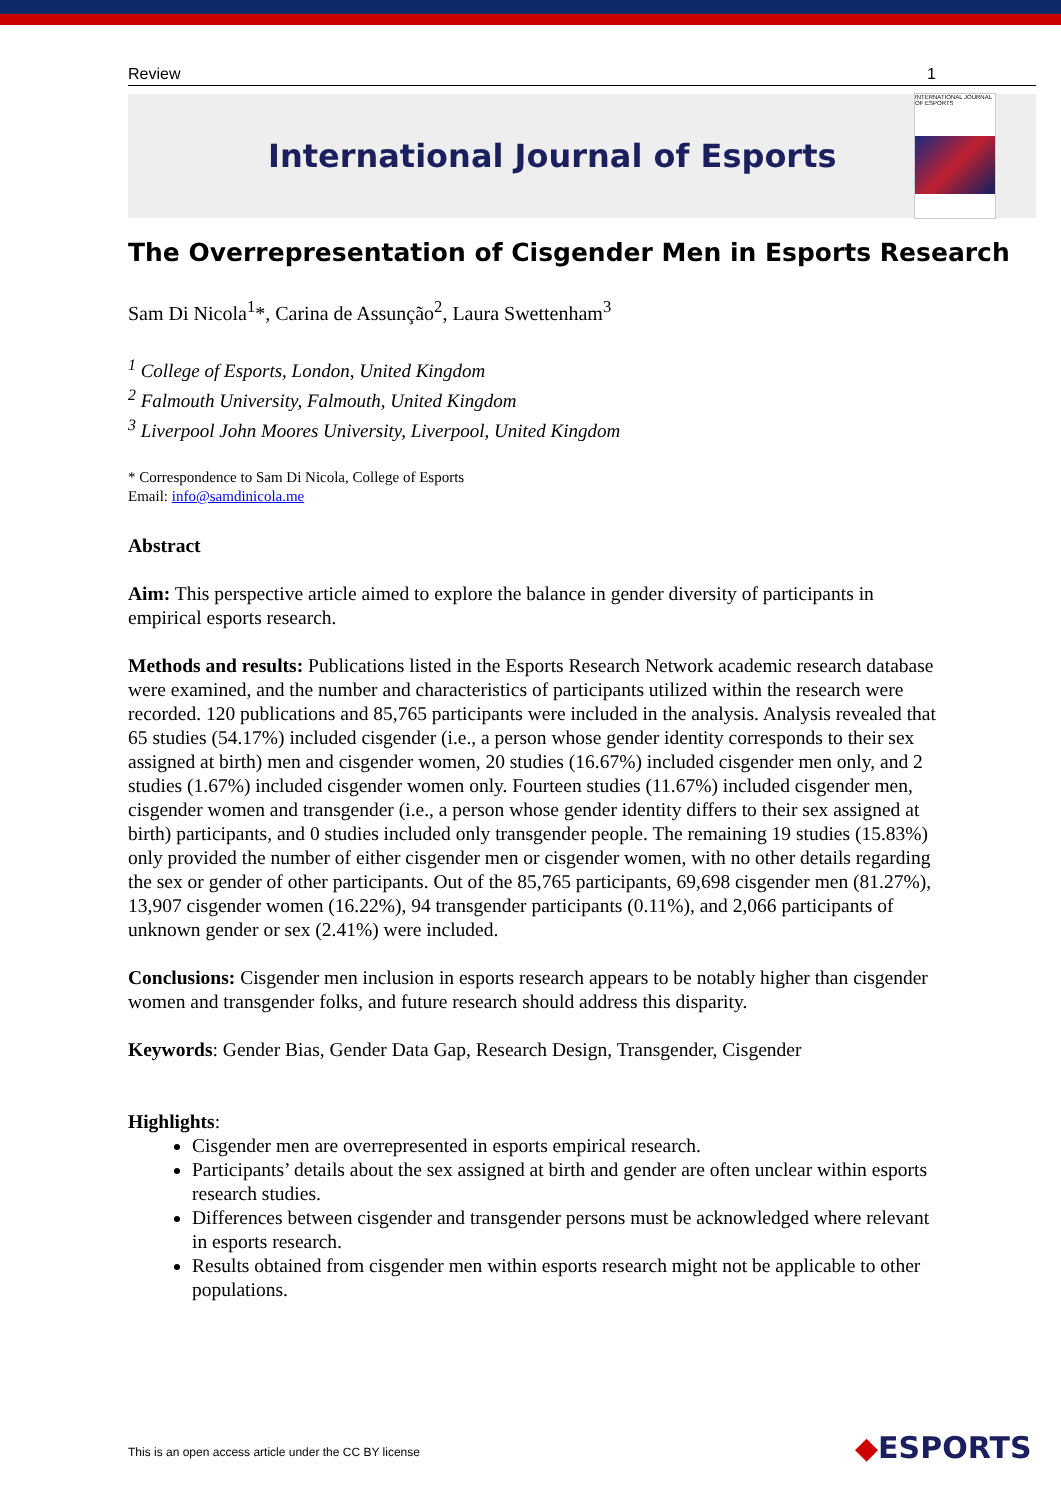Review 1
International Journal of Esports
INTERNATIONAL JOURNAL OF ESPORTS
The Overrepresentation of Cisgender Men in Esports Research
Sam Di Nicola<sup>1</sup>*, Carina de Assunção<sup>2</sup>, Laura Swettenham<sup>3</sup>
<sup>1</sup> College of Esports, London, United Kingdom
<sup>2</sup> Falmouth University, Falmouth, United Kingdom
<sup>3</sup> Liverpool John Moores University, Liverpool, United Kingdom
* Correspondence to Sam Di Nicola, College of Esports
Email: info@samdinicola.me
Abstract
Aim: This perspective article aimed to explore the balance in gender diversity of participants in empirical esports research.
Methods and results: Publications listed in the Esports Research Network academic research database were examined, and the number and characteristics of participants utilized within the research were recorded. 120 publications and 85,765 participants were included in the analysis. Analysis revealed that 65 studies (54.17%) included cisgender (i.e., a person whose gender identity corresponds to their sex assigned at birth) men and cisgender women, 20 studies (16.67%) included cisgender men only, and 2 studies (1.67%) included cisgender women only. Fourteen studies (11.67%) included cisgender men, cisgender women and transgender (i.e., a person whose gender identity differs to their sex assigned at birth) participants, and 0 studies included only transgender people. The remaining 19 studies (15.83%) only provided the number of either cisgender men or cisgender women, with no other details regarding the sex or gender of other participants. Out of the 85,765 participants, 69,698 cisgender men (81.27%), 13,907 cisgender women (16.22%), 94 transgender participants (0.11%), and 2,066 participants of unknown gender or sex (2.41%) were included.
Conclusions: Cisgender men inclusion in esports research appears to be notably higher than cisgender women and transgender folks, and future research should address this disparity.
Keywords: Gender Bias, Gender Data Gap, Research Design, Transgender, Cisgender
Highlights:
Cisgender men are overrepresented in esports empirical research.
Participants’ details about the sex assigned at birth and gender are often unclear within esports research studies.
Differences between cisgender and transgender persons must be acknowledged where relevant in esports research.
Results obtained from cisgender men within esports research might not be applicable to other populations.
This is an open access article under the CC BY license
◆ESPORTS